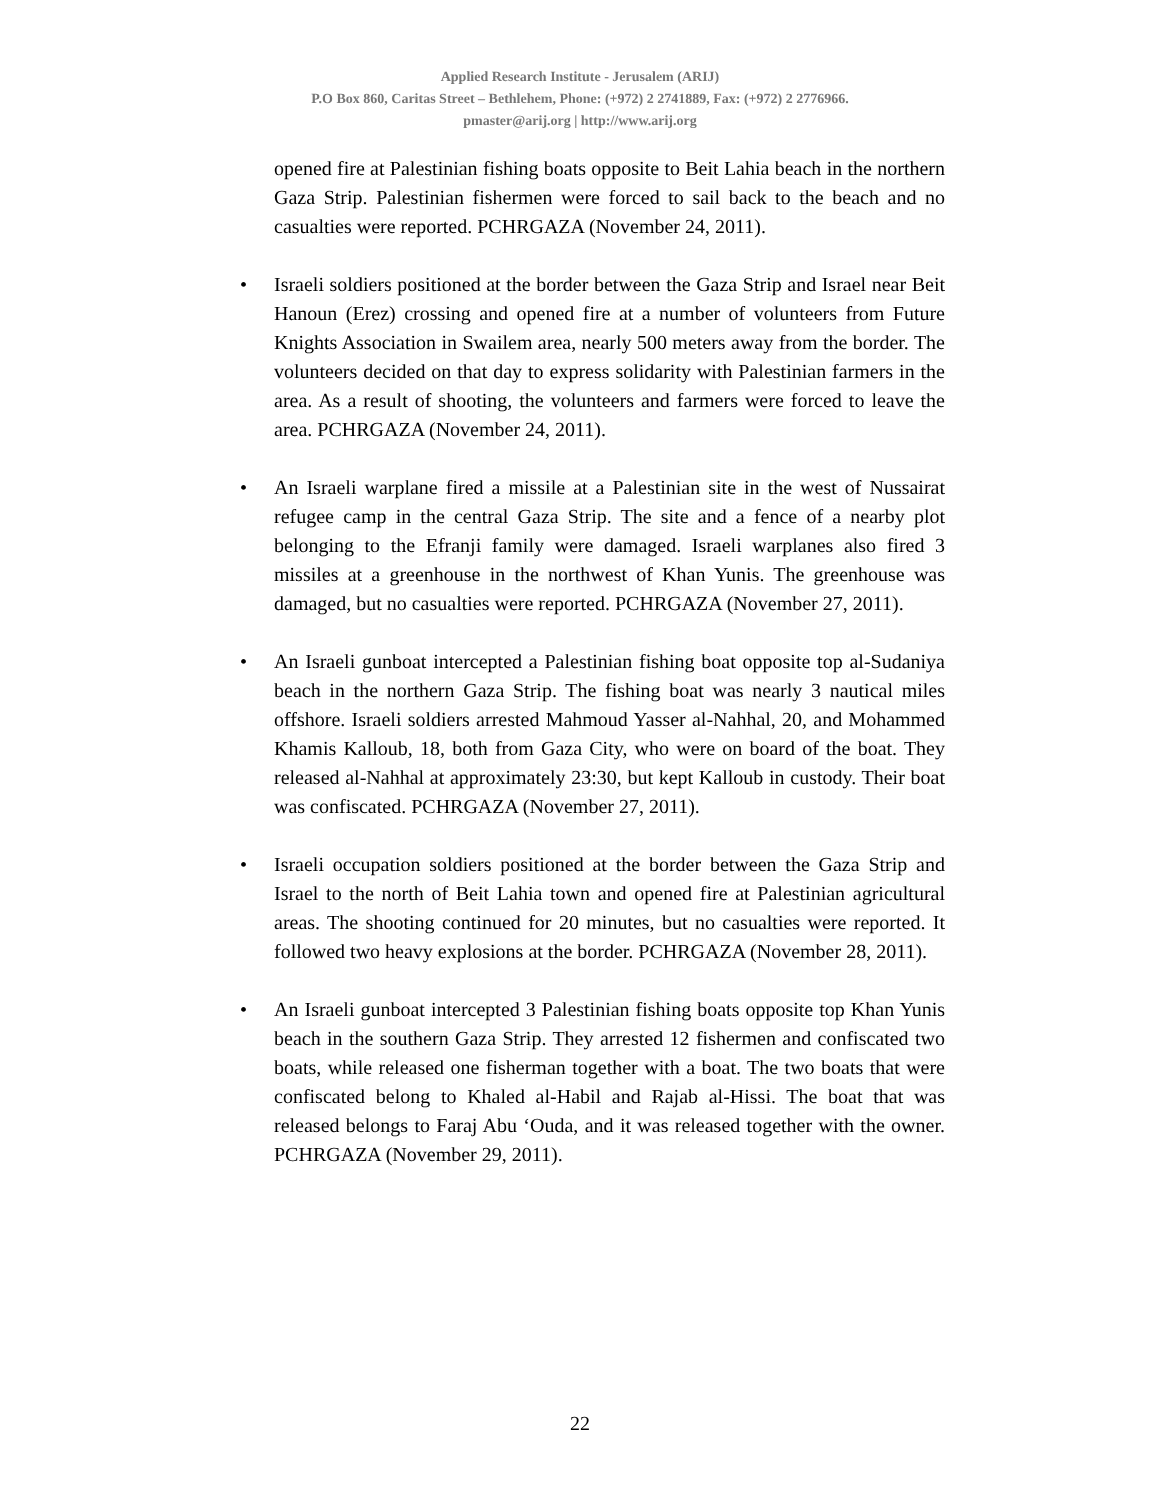Applied Research Institute - Jerusalem (ARIJ)
P.O Box 860, Caritas Street – Bethlehem, Phone: (+972) 2 2741889, Fax: (+972) 2 2776966.
pmaster@arij.org | http://www.arij.org
opened fire at Palestinian fishing boats opposite to Beit Lahia beach in the northern Gaza Strip. Palestinian fishermen were forced to sail back to the beach and no casualties were reported. PCHRGAZA (November 24, 2011).
• Israeli soldiers positioned at the border between the Gaza Strip and Israel near Beit Hanoun (Erez) crossing and opened fire at a number of volunteers from Future Knights Association in Swailem area, nearly 500 meters away from the border. The volunteers decided on that day to express solidarity with Palestinian farmers in the area. As a result of shooting, the volunteers and farmers were forced to leave the area. PCHRGAZA (November 24, 2011).
• An Israeli warplane fired a missile at a Palestinian site in the west of Nussairat refugee camp in the central Gaza Strip. The site and a fence of a nearby plot belonging to the Efranji family were damaged. Israeli warplanes also fired 3 missiles at a greenhouse in the northwest of Khan Yunis. The greenhouse was damaged, but no casualties were reported. PCHRGAZA (November 27, 2011).
• An Israeli gunboat intercepted a Palestinian fishing boat opposite top al-Sudaniya beach in the northern Gaza Strip. The fishing boat was nearly 3 nautical miles offshore. Israeli soldiers arrested Mahmoud Yasser al-Nahhal, 20, and Mohammed Khamis Kalloub, 18, both from Gaza City, who were on board of the boat. They released al-Nahhal at approximately 23:30, but kept Kalloub in custody. Their boat was confiscated. PCHRGAZA (November 27, 2011).
• Israeli occupation soldiers positioned at the border between the Gaza Strip and Israel to the north of Beit Lahia town and opened fire at Palestinian agricultural areas. The shooting continued for 20 minutes, but no casualties were reported. It followed two heavy explosions at the border. PCHRGAZA (November 28, 2011).
• An Israeli gunboat intercepted 3 Palestinian fishing boats opposite top Khan Yunis beach in the southern Gaza Strip. They arrested 12 fishermen and confiscated two boats, while released one fisherman together with a boat. The two boats that were confiscated belong to Khaled al-Habil and Rajab al-Hissi. The boat that was released belongs to Faraj Abu ‘Ouda, and it was released together with the owner. PCHRGAZA (November 29, 2011).
22